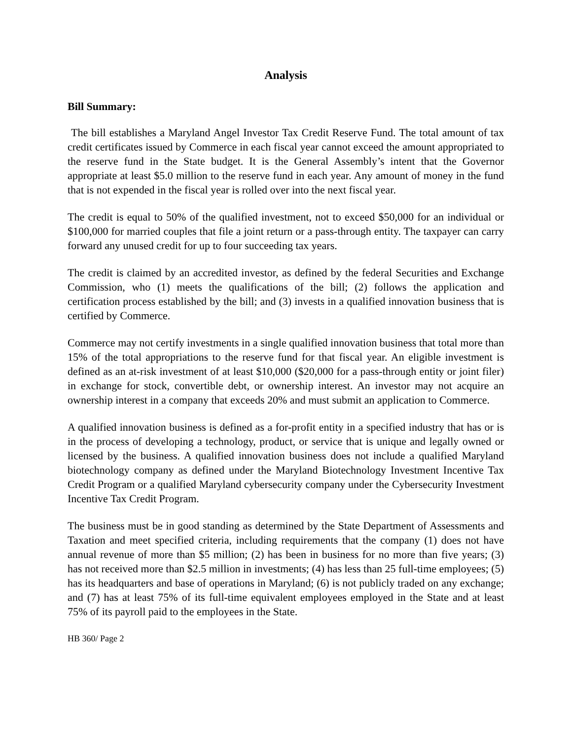Analysis
Bill Summary:
The bill establishes a Maryland Angel Investor Tax Credit Reserve Fund. The total amount of tax credit certificates issued by Commerce in each fiscal year cannot exceed the amount appropriated to the reserve fund in the State budget. It is the General Assembly’s intent that the Governor appropriate at least $5.0 million to the reserve fund in each year. Any amount of money in the fund that is not expended in the fiscal year is rolled over into the next fiscal year.
The credit is equal to 50% of the qualified investment, not to exceed $50,000 for an individual or $100,000 for married couples that file a joint return or a pass-through entity. The taxpayer can carry forward any unused credit for up to four succeeding tax years.
The credit is claimed by an accredited investor, as defined by the federal Securities and Exchange Commission, who (1) meets the qualifications of the bill; (2) follows the application and certification process established by the bill; and (3) invests in a qualified innovation business that is certified by Commerce.
Commerce may not certify investments in a single qualified innovation business that total more than 15% of the total appropriations to the reserve fund for that fiscal year. An eligible investment is defined as an at-risk investment of at least $10,000 ($20,000 for a pass-through entity or joint filer) in exchange for stock, convertible debt, or ownership interest. An investor may not acquire an ownership interest in a company that exceeds 20% and must submit an application to Commerce.
A qualified innovation business is defined as a for-profit entity in a specified industry that has or is in the process of developing a technology, product, or service that is unique and legally owned or licensed by the business. A qualified innovation business does not include a qualified Maryland biotechnology company as defined under the Maryland Biotechnology Investment Incentive Tax Credit Program or a qualified Maryland cybersecurity company under the Cybersecurity Investment Incentive Tax Credit Program.
The business must be in good standing as determined by the State Department of Assessments and Taxation and meet specified criteria, including requirements that the company (1) does not have annual revenue of more than $5 million; (2) has been in business for no more than five years; (3) has not received more than $2.5 million in investments; (4) has less than 25 full-time employees; (5) has its headquarters and base of operations in Maryland; (6) is not publicly traded on any exchange; and (7) has at least 75% of its full-time equivalent employees employed in the State and at least 75% of its payroll paid to the employees in the State.
HB 360/ Page 2